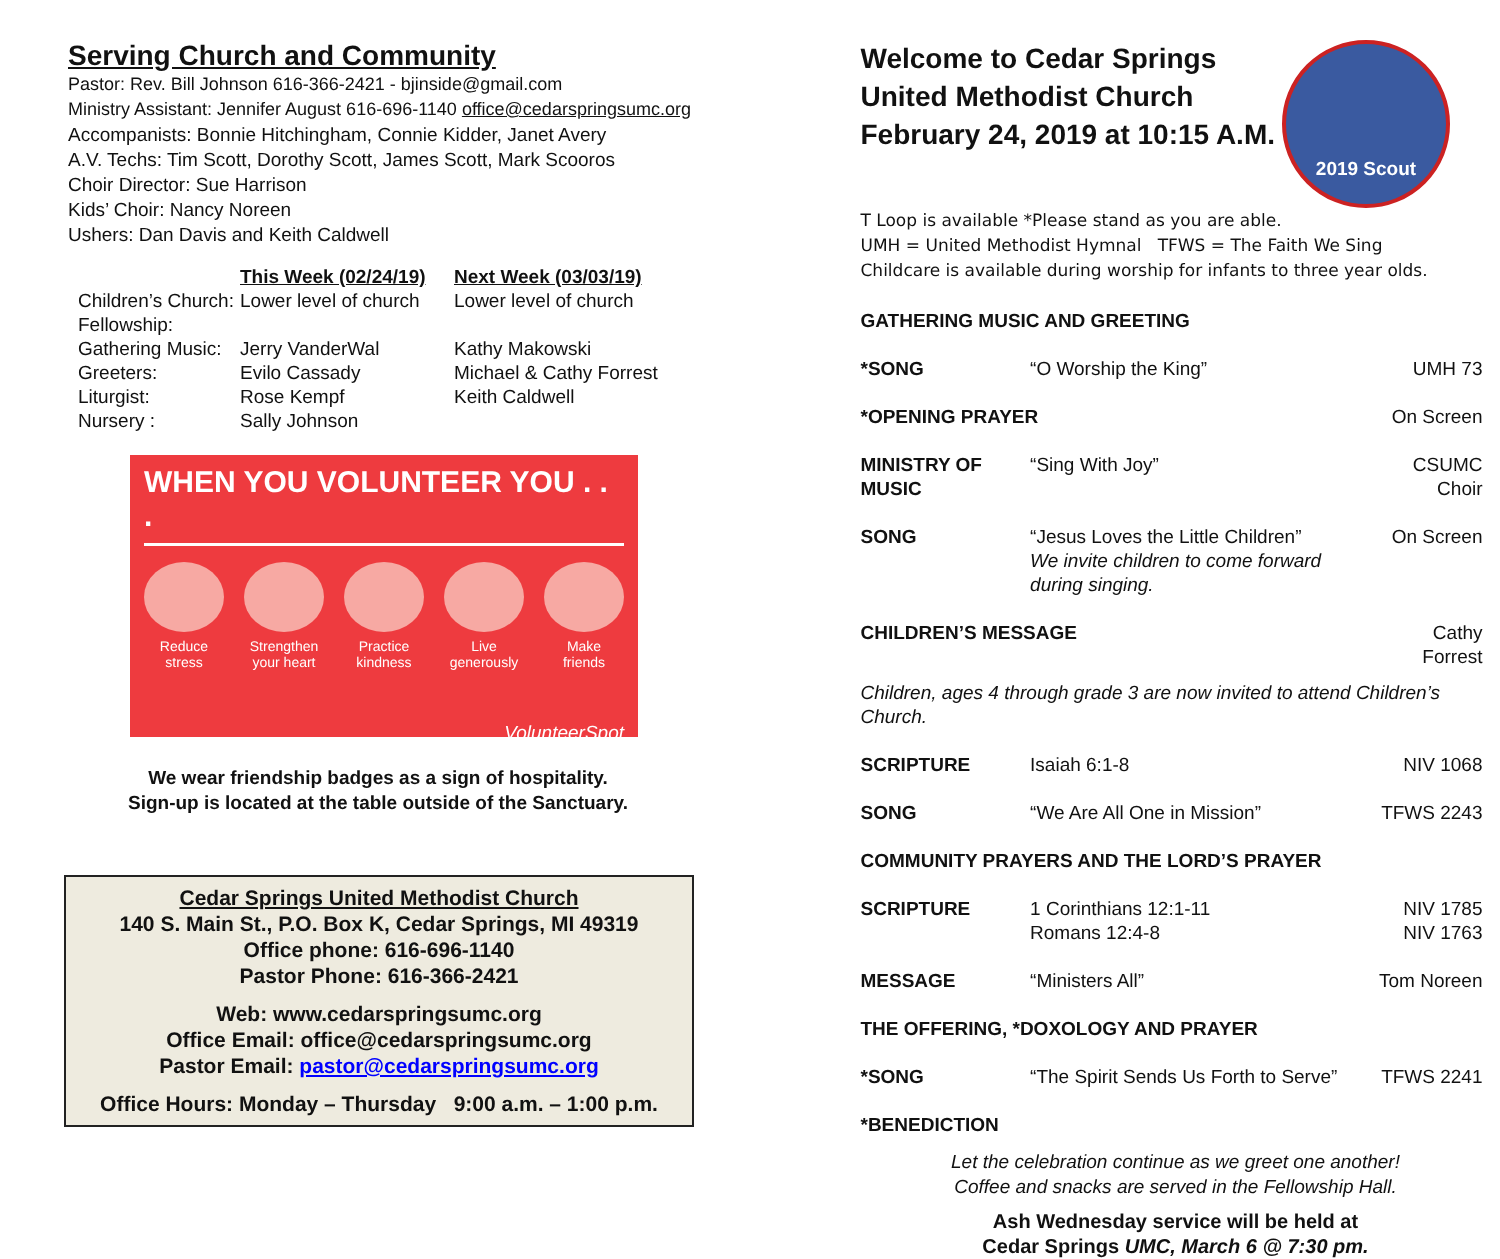Serving Church and Community
Pastor: Rev. Bill Johnson 616-366-2421 - bjinside@gmail.com
Ministry Assistant: Jennifer August 616-696-1140 office@cedarspringsumc.org
Accompanists: Bonnie Hitchingham, Connie Kidder, Janet Avery
A.V. Techs: Tim Scott, Dorothy Scott, James Scott, Mark Scooros
Choir Director: Sue Harrison
Kids’ Choir: Nancy Noreen
Ushers: Dan Davis and Keith Caldwell
| | This Week (02/24/19) | Next Week (03/03/19) |
| --- | --- | --- |
| Children’s Church: | Lower level of church | Lower level of church |
| Fellowship: | | |
| Gathering Music: | Jerry VanderWal | Kathy Makowski |
| Greeters: | Evilo Cassady | Michael & Cathy Forrest |
| Liturgist: | Rose Kempf | Keith Caldwell |
| Nursery : | Sally Johnson | |
WHEN YOU VOLUNTEER YOU . . .
Reduce stress
Strengthen your heart
Practice kindness
Live generously
Make friends
VolunteerSpot
We wear friendship badges as a sign of hospitality.
Sign-up is located at the table outside of the Sanctuary.
Cedar Springs United Methodist Church
140 S. Main St., P.O. Box K, Cedar Springs, MI 49319
Office phone: 616-696-1140
Pastor Phone: 616-366-2421
Web: www.cedarspringsumc.org
Office Email: office@cedarspringsumc.org
Pastor Email: pastor@cedarspringsumc.org
Office Hours: Monday – Thursday 9:00 a.m. – 1:00 p.m.
Welcome to Cedar Springs
United Methodist Church
February 24, 2019 at 10:15 A.M.
2019 Scout Sunday
T Loop is available *Please stand as you are able.
UMH = United Methodist Hymnal TFWS = The Faith We Sing
Childcare is available during worship for infants to three year olds.
| GATHERING MUSIC AND GREETING | | |
| *SONG | “O Worship the King” | UMH 73 |
| *OPENING PRAYER | | On Screen |
| MINISTRY OF MUSIC | “Sing With Joy” | CSUMC Choir |
| SONG | “Jesus Loves the Little Children” We invite children to come forward during singing. | On Screen |
| CHILDREN’S MESSAGE | | Cathy Forrest |
| Children, ages 4 through grade 3 are now invited to attend Children’s Church. | | |
| SCRIPTURE | Isaiah 6:1-8 | NIV 1068 |
| SONG | “We Are All One in Mission” | TFWS 2243 |
| COMMUNITY PRAYERS AND THE LORD’S PRAYER | | |
| SCRIPTURE | 1 Corinthians 12:1-11 Romans 12:4-8 | NIV 1785 NIV 1763 |
| MESSAGE | “Ministers All” | Tom Noreen |
| THE OFFERING, *DOXOLOGY AND PRAYER | | |
| *SONG | “The Spirit Sends Us Forth to Serve” | TFWS 2241 |
| *BENEDICTION | | |
Let the celebration continue as we greet one another!
Coffee and snacks are served in the Fellowship Hall.
Ash Wednesday service will be held at
Cedar Springs UMC, March 6 @ 7:30 pm.